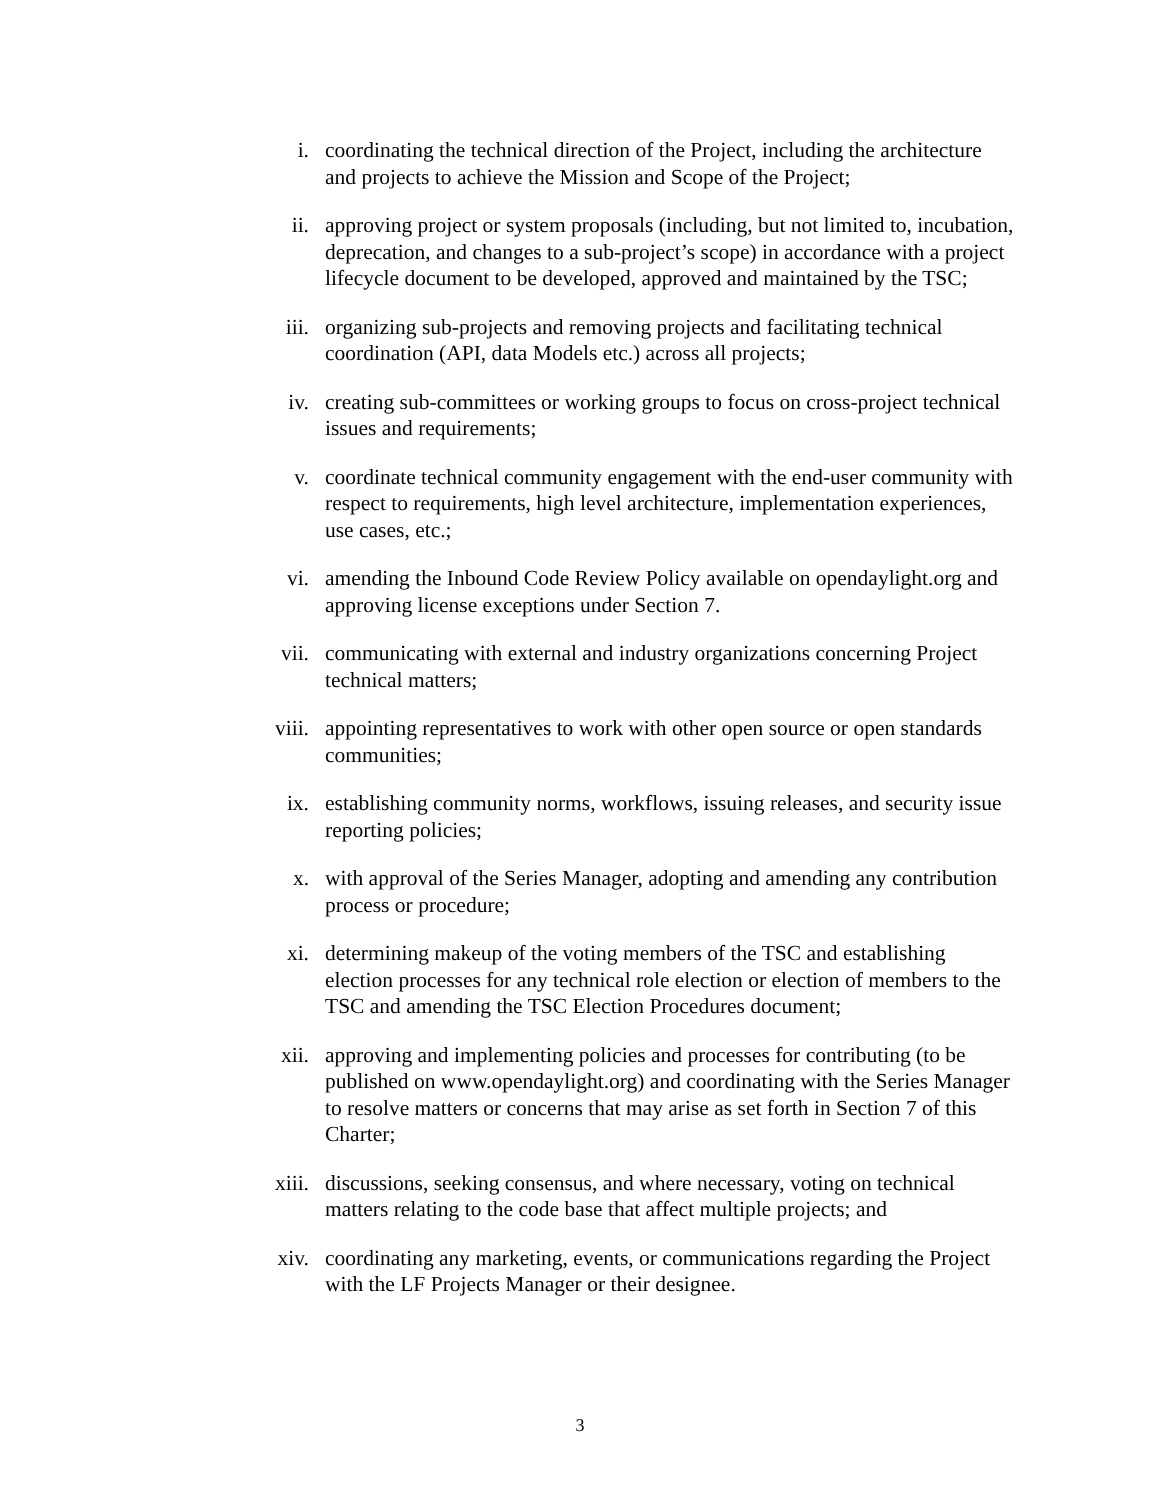i. coordinating the technical direction of the Project, including the architecture and projects to achieve the Mission and Scope of the Project;
ii. approving project or system proposals (including, but not limited to, incubation, deprecation, and changes to a sub-project’s scope) in accordance with a project lifecycle document to be developed, approved and maintained by the TSC;
iii. organizing sub-projects and removing projects and facilitating technical coordination (API, data Models etc.) across all projects;
iv. creating sub-committees or working groups to focus on cross-project technical issues and requirements;
v. coordinate technical community engagement with the end-user community with respect to requirements, high level architecture, implementation experiences, use cases, etc.;
vi. amending the Inbound Code Review Policy available on opendaylight.org and approving license exceptions under Section 7.
vii. communicating with external and industry organizations concerning Project technical matters;
viii. appointing representatives to work with other open source or open standards communities;
ix. establishing community norms, workflows, issuing releases, and security issue reporting policies;
x. with approval of the Series Manager, adopting and amending any contribution process or procedure;
xi. determining makeup of the voting members of the TSC and establishing election processes for any technical role election or election of members to the TSC and amending the TSC Election Procedures document;
xii. approving and implementing policies and processes for contributing (to be published on www.opendaylight.org) and coordinating with the Series Manager to resolve matters or concerns that may arise as set forth in Section 7 of this Charter;
xiii. discussions, seeking consensus, and where necessary, voting on technical matters relating to the code base that affect multiple projects; and
xiv. coordinating any marketing, events, or communications regarding the Project with the LF Projects Manager or their designee.
3